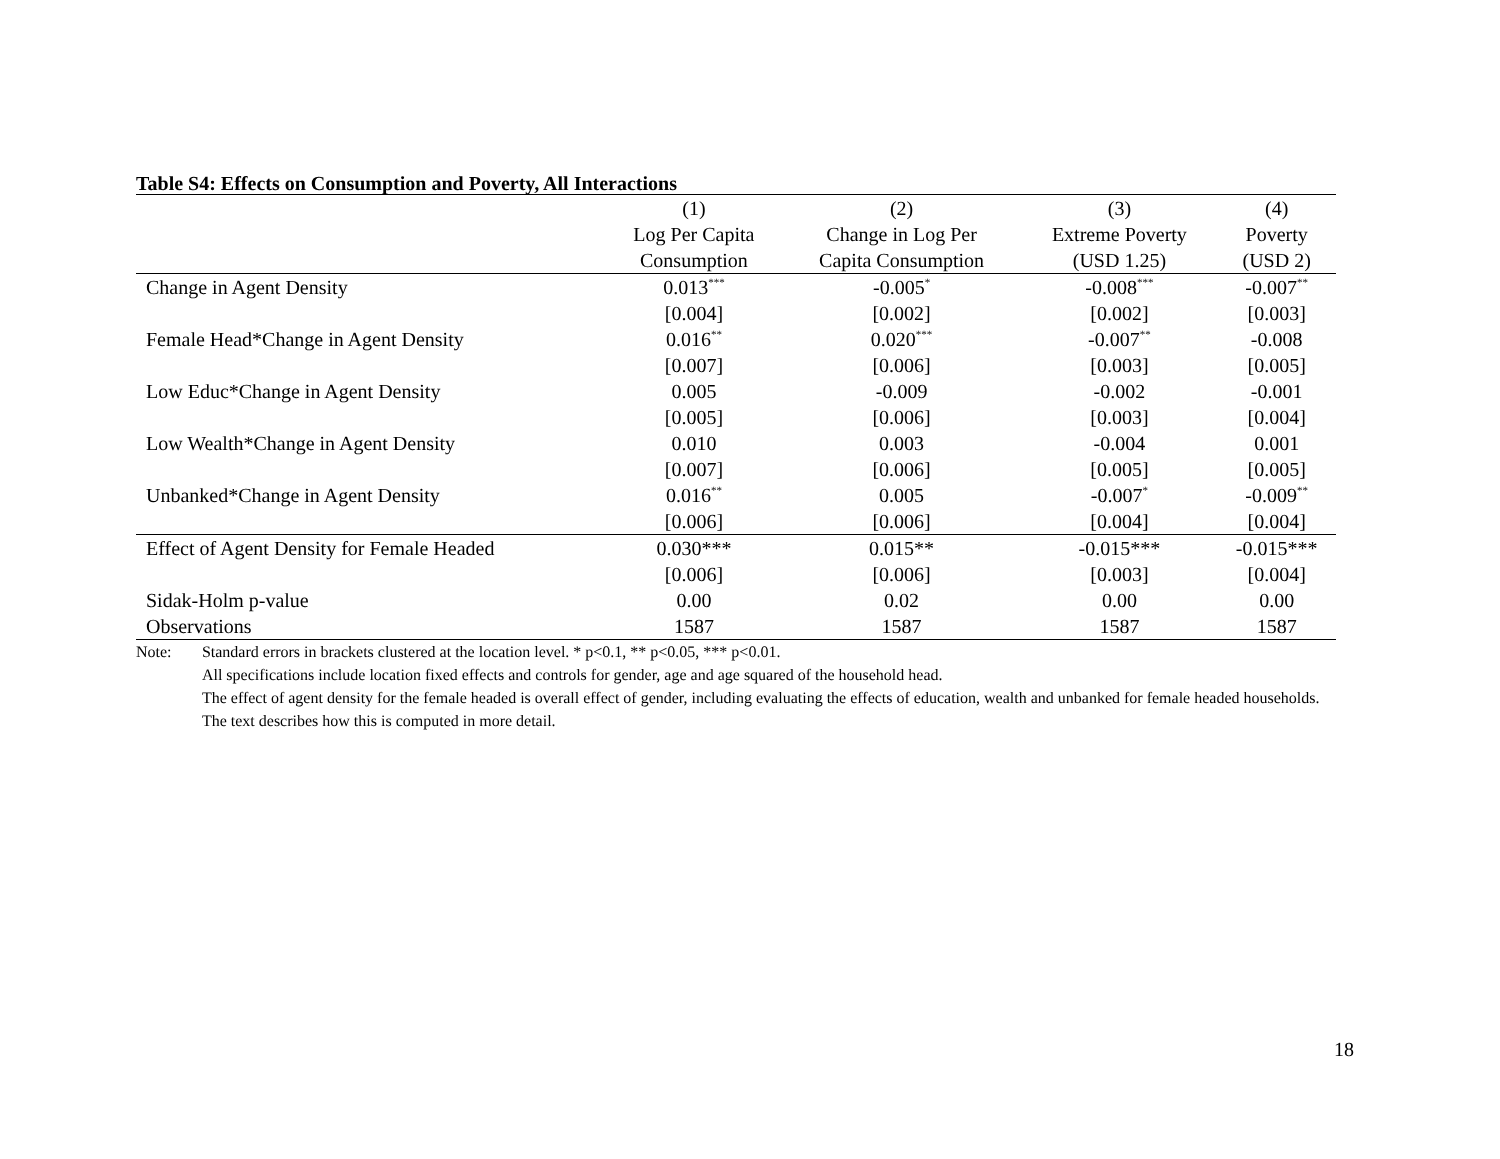Table S4: Effects on Consumption and Poverty, All Interactions
| | (1) | (2) | (3) | (4) |
| --- | --- | --- | --- | --- |
| | Log Per Capita | Change in Log Per | Extreme Poverty | Poverty |
| | Consumption | Capita Consumption | (USD 1.25) | (USD 2) |
| Change in Agent Density | 0.013<sup>***</sup> | -0.005<sup>*</sup> | -0.008<sup>***</sup> | -0.007<sup>**</sup> |
| | [0.004] | [0.002] | [0.002] | [0.003] |
| Female Head*Change in Agent Density | 0.016<sup>**</sup> | 0.020<sup>***</sup> | -0.007<sup>**</sup> | -0.008 |
| | [0.007] | [0.006] | [0.003] | [0.005] |
| Low Educ*Change in Agent Density | 0.005 | -0.009 | -0.002 | -0.001 |
| | [0.005] | [0.006] | [0.003] | [0.004] |
| Low Wealth*Change in Agent Density | 0.010 | 0.003 | -0.004 | 0.001 |
| | [0.007] | [0.006] | [0.005] | [0.005] |
| Unbanked*Change in Agent Density | 0.016<sup>**</sup> | 0.005 | -0.007<sup>*</sup> | -0.009<sup>**</sup> |
| | [0.006] | [0.006] | [0.004] | [0.004] |
| Effect of Agent Density for Female Headed | 0.030*** | 0.015** | -0.015*** | -0.015*** |
| | [0.006] | [0.006] | [0.003] | [0.004] |
| Sidak-Holm p-value | 0.00 | 0.02 | 0.00 | 0.00 |
| Observations | 1587 | 1587 | 1587 | 1587 |
Note: Standard errors in brackets clustered at the location level. * p<0.1, ** p<0.05, *** p<0.01.
All specifications include location fixed effects and controls for gender, age and age squared of the household head.
The effect of agent density for the female headed is overall effect of gender, including evaluating the effects of education, wealth and unbanked for female headed households. The text describes how this is computed in more detail.
18